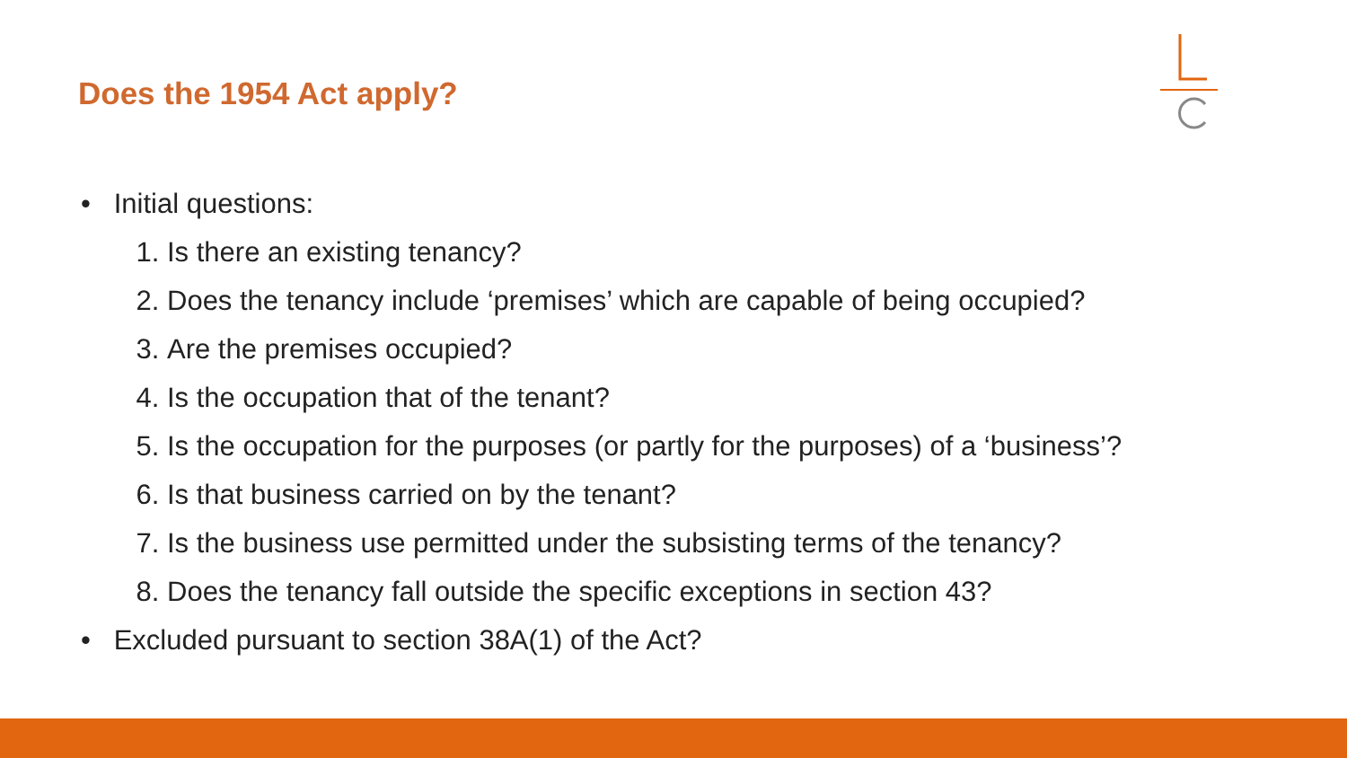Does the 1954 Act apply?
• Initial questions:
1. Is there an existing tenancy?
2. Does the tenancy include ‘premises’ which are capable of being occupied?
3. Are the premises occupied?
4. Is the occupation that of the tenant?
5. Is the occupation for the purposes (or partly for the purposes) of a ‘business’?
6. Is that business carried on by the tenant?
7. Is the business use permitted under the subsisting terms of the tenancy?
8. Does the tenancy fall outside the specific exceptions in section 43?
• Excluded pursuant to section 38A(1) of the Act?